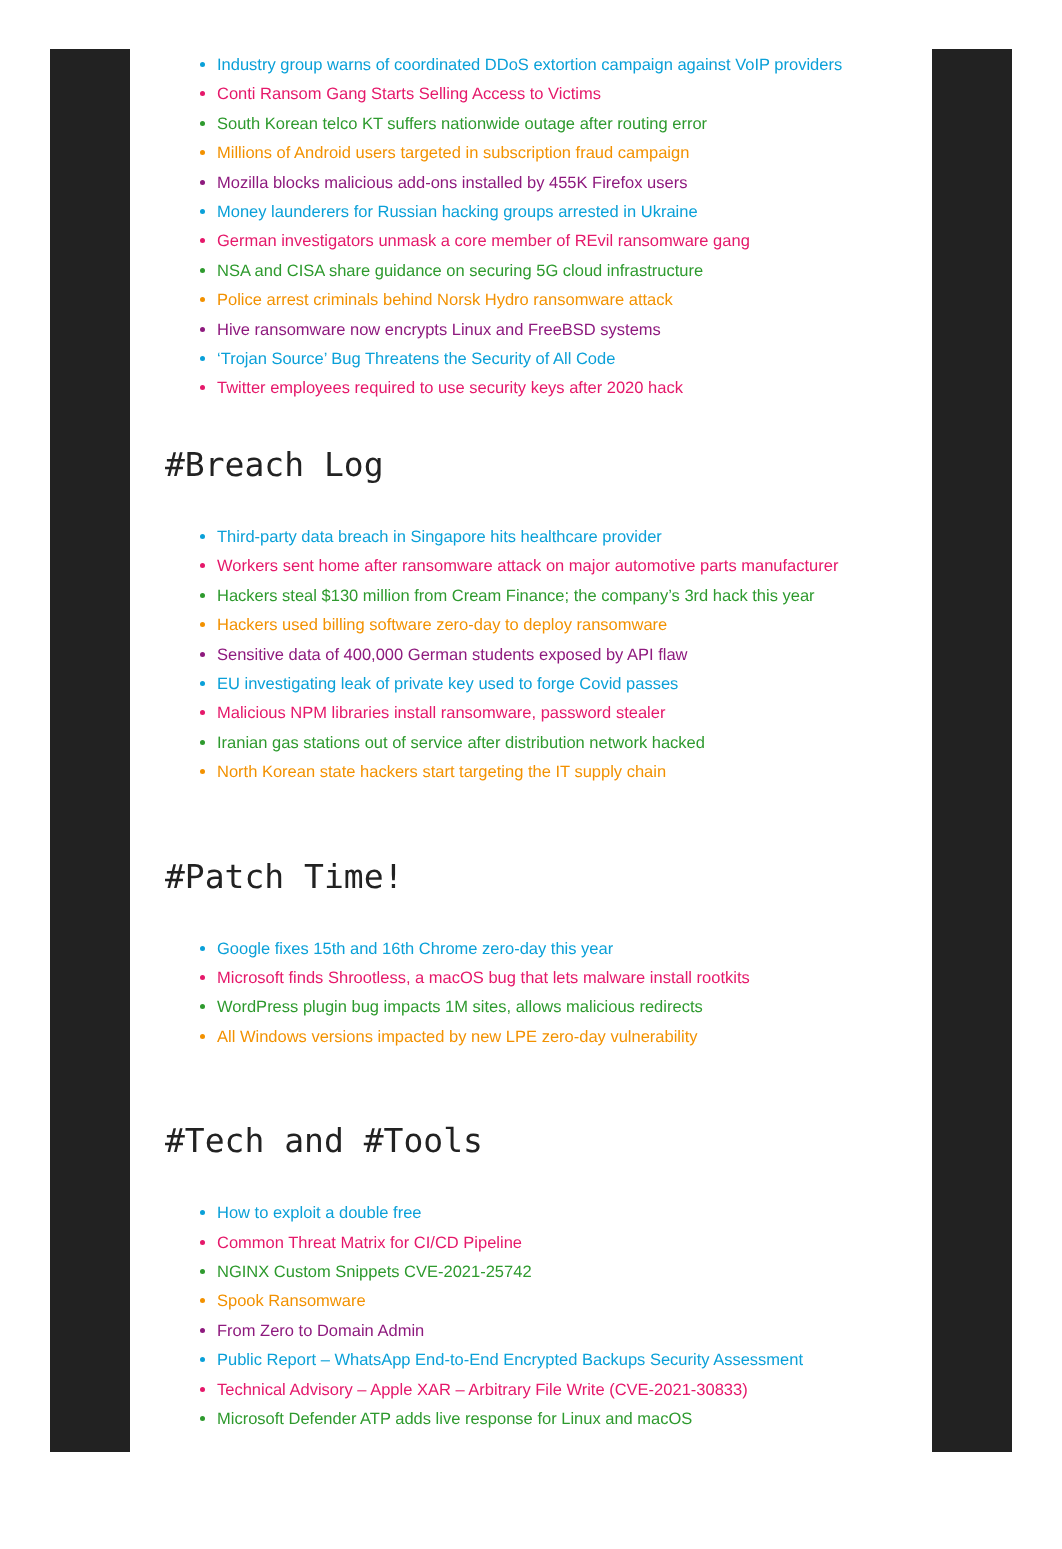Industry group warns of coordinated DDoS extortion campaign against VoIP providers
Conti Ransom Gang Starts Selling Access to Victims
South Korean telco KT suffers nationwide outage after routing error
Millions of Android users targeted in subscription fraud campaign
Mozilla blocks malicious add-ons installed by 455K Firefox users
Money launderers for Russian hacking groups arrested in Ukraine
German investigators unmask a core member of REvil ransomware gang
NSA and CISA share guidance on securing 5G cloud infrastructure
Police arrest criminals behind Norsk Hydro ransomware attack
Hive ransomware now encrypts Linux and FreeBSD systems
‘Trojan Source’ Bug Threatens the Security of All Code
Twitter employees required to use security keys after 2020 hack
#Breach Log
Third-party data breach in Singapore hits healthcare provider
Workers sent home after ransomware attack on major automotive parts manufacturer
Hackers steal $130 million from Cream Finance; the company’s 3rd hack this year
Hackers used billing software zero-day to deploy ransomware
Sensitive data of 400,000 German students exposed by API flaw
EU investigating leak of private key used to forge Covid passes
Malicious NPM libraries install ransomware, password stealer
Iranian gas stations out of service after distribution network hacked
North Korean state hackers start targeting the IT supply chain
#Patch Time!
Google fixes 15th and 16th Chrome zero-day this year
Microsoft finds Shrootless, a macOS bug that lets malware install rootkits
WordPress plugin bug impacts 1M sites, allows malicious redirects
All Windows versions impacted by new LPE zero-day vulnerability
#Tech and #Tools
How to exploit a double free
Common Threat Matrix for CI/CD Pipeline
NGINX Custom Snippets CVE-2021-25742
Spook Ransomware
From Zero to Domain Admin
Public Report – WhatsApp End-to-End Encrypted Backups Security Assessment
Technical Advisory – Apple XAR – Arbitrary File Write (CVE-2021-30833)
Microsoft Defender ATP adds live response for Linux and macOS